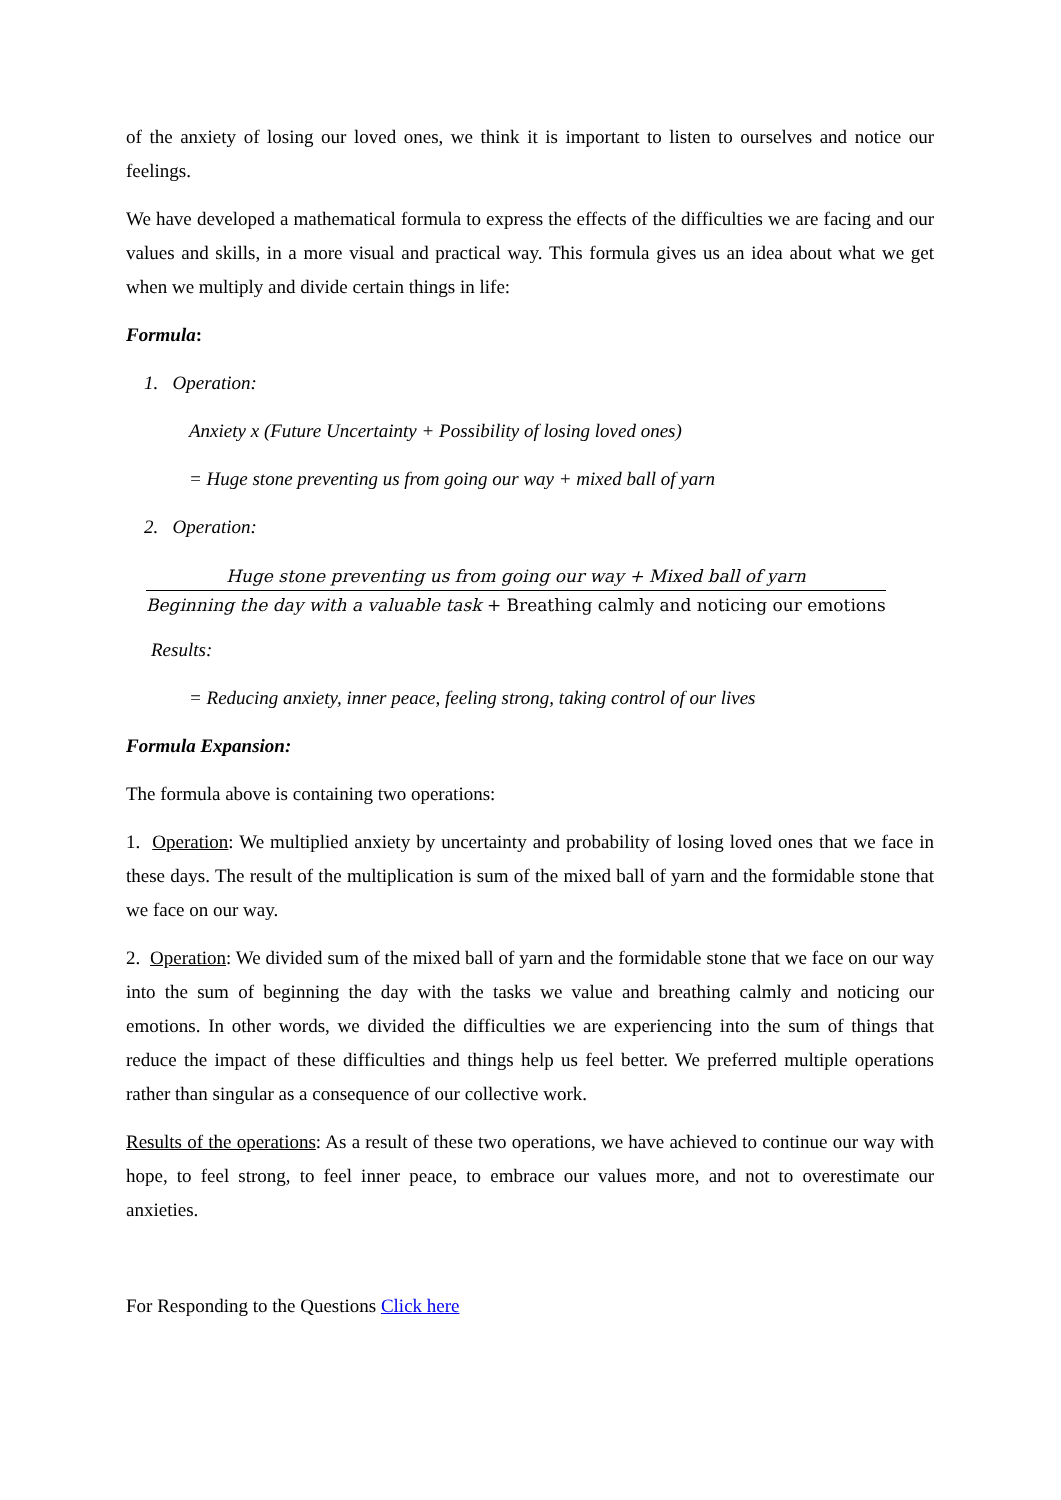of the anxiety of losing our loved ones, we think it is important to listen to ourselves and notice our feelings.
We have developed a mathematical formula to express the effects of the difficulties we are facing and our values and skills, in a more visual and practical way. This formula gives us an idea about what we get when we multiply and divide certain things in life:
Formula:
1. Operation:
Anxiety x (Future Uncertainty + Possibility of losing loved ones)
= Huge stone preventing us from going our way + mixed ball of yarn
2. Operation:
Huge stone preventing us from going our way + Mixed ball of yarn
Beginning the day with a valuable task + Breathing calmly and noticing our emotions
Results:
= Reducing anxiety, inner peace, feeling strong, taking control of our lives
Formula Expansion:
The formula above is containing two operations:
1. Operation: We multiplied anxiety by uncertainty and probability of losing loved ones that we face in these days. The result of the multiplication is sum of the mixed ball of yarn and the formidable stone that we face on our way.
2. Operation: We divided sum of the mixed ball of yarn and the formidable stone that we face on our way into the sum of beginning the day with the tasks we value and breathing calmly and noticing our emotions. In other words, we divided the difficulties we are experiencing into the sum of things that reduce the impact of these difficulties and things help us feel better. We preferred multiple operations rather than singular as a consequence of our collective work.
Results of the operations: As a result of these two operations, we have achieved to continue our way with hope, to feel strong, to feel inner peace, to embrace our values more, and not to overestimate our anxieties.
For Responding to the Questions Click here